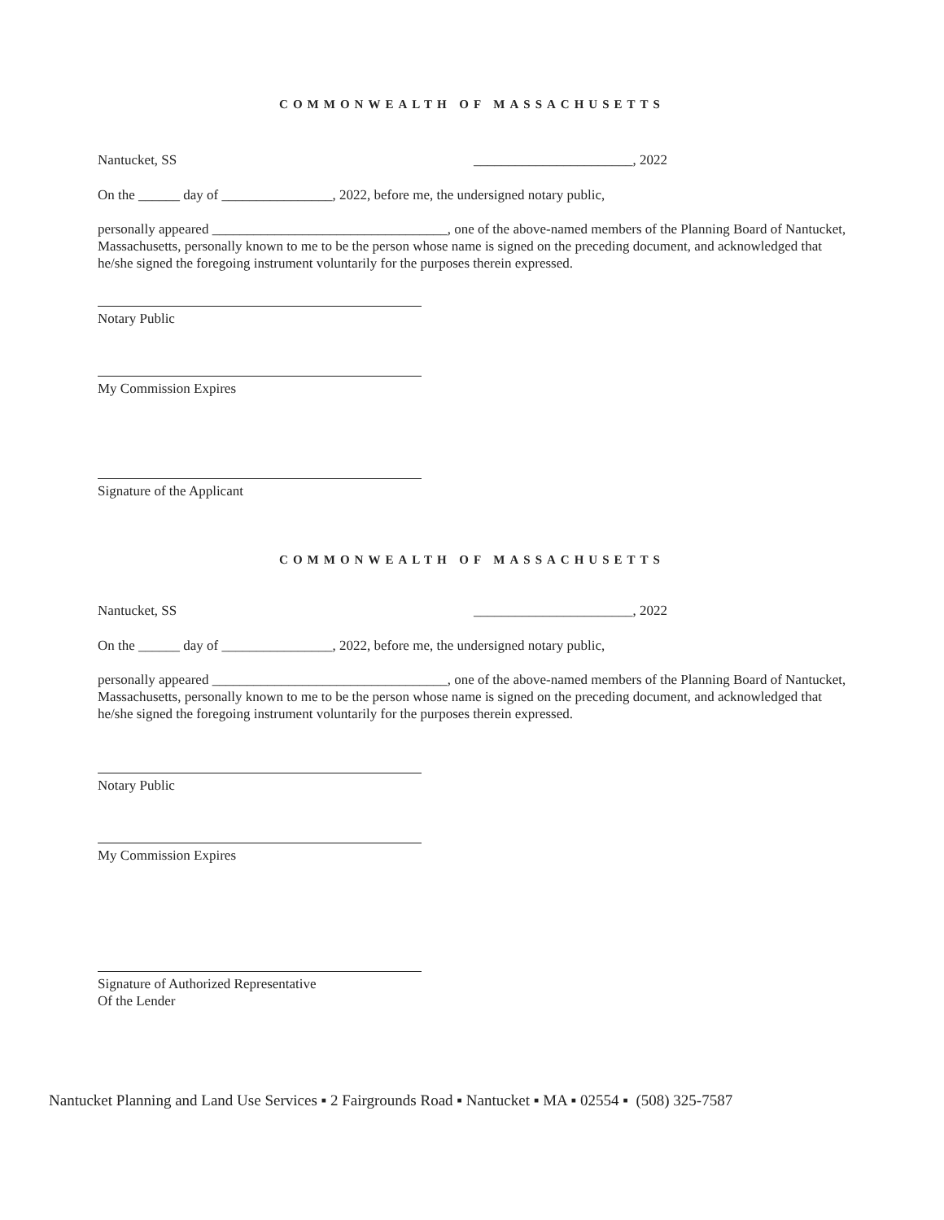COMMONWEALTH OF MASSACHUSETTS
Nantucket, SS _______________________, 2022
On the ______ day of ________________, 2022, before me, the undersigned notary public,
personally appeared __________________________________, one of the above-named members of the Planning Board of Nantucket, Massachusetts, personally known to me to be the person whose name is signed on the preceding document, and acknowledged that he/she signed the foregoing instrument voluntarily for the purposes therein expressed.
Notary Public
My Commission Expires
Signature of the Applicant
COMMONWEALTH OF MASSACHUSETTS
Nantucket, SS _______________________, 2022
On the ______ day of ________________, 2022, before me, the undersigned notary public,
personally appeared __________________________________, one of the above-named members of the Planning Board of Nantucket, Massachusetts, personally known to me to be the person whose name is signed on the preceding document, and acknowledged that he/she signed the foregoing instrument voluntarily for the purposes therein expressed.
Notary Public
My Commission Expires
Signature of Authorized Representative
Of the Lender
Nantucket Planning and Land Use Services ▪ 2 Fairgrounds Road ▪ Nantucket ▪ MA ▪ 02554 ▪ (508) 325-7587